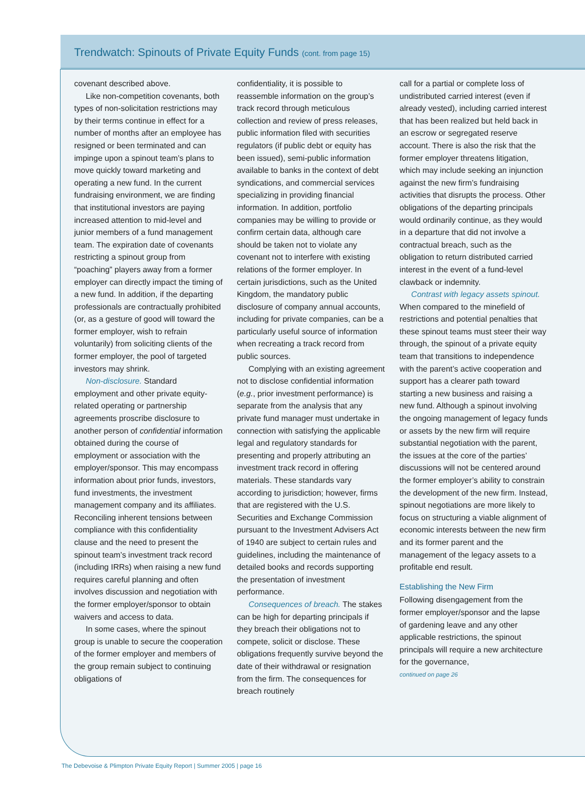Trendwatch: Spinouts of Private Equity Funds (cont. from page 15)
covenant described above.
Like non-competition covenants, both types of non-solicitation restrictions may by their terms continue in effect for a number of months after an employee has resigned or been terminated and can impinge upon a spinout team’s plans to move quickly toward marketing and operating a new fund. In the current fundraising environment, we are finding that institutional investors are paying increased attention to mid-level and junior members of a fund management team. The expiration date of covenants restricting a spinout group from “poaching” players away from a former employer can directly impact the timing of a new fund. In addition, if the departing professionals are contractually prohibited (or, as a gesture of good will toward the former employer, wish to refrain voluntarily) from soliciting clients of the former employer, the pool of targeted investors may shrink.
Non-disclosure. Standard employment and other private equity-related operating or partnership agreements proscribe disclosure to another person of confidential information obtained during the course of employment or association with the employer/sponsor. This may encompass information about prior funds, investors, fund investments, the investment management company and its affiliates. Reconciling inherent tensions between compliance with this confidentiality clause and the need to present the spinout team’s investment track record (including IRRs) when raising a new fund requires careful planning and often involves discussion and negotiation with the former employer/sponsor to obtain waivers and access to data.
In some cases, where the spinout group is unable to secure the cooperation of the former employer and members of the group remain subject to continuing obligations of
confidentiality, it is possible to reassemble information on the group’s track record through meticulous collection and review of press releases, public information filed with securities regulators (if public debt or equity has been issued), semi-public information available to banks in the context of debt syndications, and commercial services specializing in providing financial information. In addition, portfolio companies may be willing to provide or confirm certain data, although care should be taken not to violate any covenant not to interfere with existing relations of the former employer. In certain jurisdictions, such as the United Kingdom, the mandatory public disclosure of company annual accounts, including for private companies, can be a particularly useful source of information when recreating a track record from public sources.
Complying with an existing agreement not to disclose confidential information (e.g., prior investment performance) is separate from the analysis that any private fund manager must undertake in connection with satisfying the applicable legal and regulatory standards for presenting and properly attributing an investment track record in offering materials. These standards vary according to jurisdiction; however, firms that are registered with the U.S. Securities and Exchange Commission pursuant to the Investment Advisers Act of 1940 are subject to certain rules and guidelines, including the maintenance of detailed books and records supporting the presentation of investment performance.
Consequences of breach. The stakes can be high for departing principals if they breach their obligations not to compete, solicit or disclose. These obligations frequently survive beyond the date of their withdrawal or resignation from the firm. The consequences for breach routinely
call for a partial or complete loss of undistributed carried interest (even if already vested), including carried interest that has been realized but held back in an escrow or segregated reserve account. There is also the risk that the former employer threatens litigation, which may include seeking an injunction against the new firm’s fundraising activities that disrupts the process. Other obligations of the departing principals would ordinarily continue, as they would in a departure that did not involve a contractual breach, such as the obligation to return distributed carried interest in the event of a fund-level clawback or indemnity.
Contrast with legacy assets spinout. When compared to the minefield of restrictions and potential penalties that these spinout teams must steer their way through, the spinout of a private equity team that transitions to independence with the parent’s active cooperation and support has a clearer path toward starting a new business and raising a new fund. Although a spinout involving the ongoing management of legacy funds or assets by the new firm will require substantial negotiation with the parent, the issues at the core of the parties’ discussions will not be centered around the former employer’s ability to constrain the development of the new firm. Instead, spinout negotiations are more likely to focus on structuring a viable alignment of economic interests between the new firm and its former parent and the management of the legacy assets to a profitable end result.
Establishing the New Firm
Following disengagement from the former employer/sponsor and the lapse of gardening leave and any other applicable restrictions, the spinout principals will require a new architecture for the governance,
continued on page 26
The Debevoise & Plimpton Private Equity Report | Summer 2005 | page 16